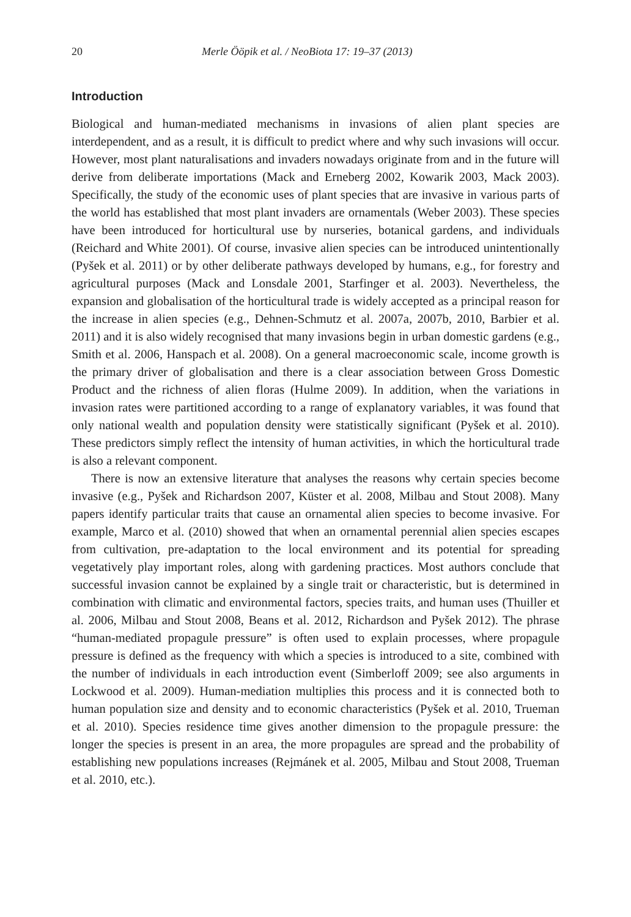20 Merle Ööpik et al. / NeoBiota 17: 19–37 (2013)
Introduction
Biological and human-mediated mechanisms in invasions of alien plant species are interdependent, and as a result, it is difficult to predict where and why such invasions will occur. However, most plant naturalisations and invaders nowadays originate from and in the future will derive from deliberate importations (Mack and Erneberg 2002, Kowarik 2003, Mack 2003). Specifically, the study of the economic uses of plant species that are invasive in various parts of the world has established that most plant invaders are ornamentals (Weber 2003). These species have been introduced for horticultural use by nurseries, botanical gardens, and individuals (Reichard and White 2001). Of course, invasive alien species can be introduced unintentionally (Pyšek et al. 2011) or by other deliberate pathways developed by humans, e.g., for forestry and agricultural purposes (Mack and Lonsdale 2001, Starfinger et al. 2003). Nevertheless, the expansion and globalisation of the horticultural trade is widely accepted as a principal reason for the increase in alien species (e.g., Dehnen-Schmutz et al. 2007a, 2007b, 2010, Barbier et al. 2011) and it is also widely recognised that many invasions begin in urban domestic gardens (e.g., Smith et al. 2006, Hanspach et al. 2008). On a general macroeconomic scale, income growth is the primary driver of globalisation and there is a clear association between Gross Domestic Product and the richness of alien floras (Hulme 2009). In addition, when the variations in invasion rates were partitioned according to a range of explanatory variables, it was found that only national wealth and population density were statistically significant (Pyšek et al. 2010). These predictors simply reflect the intensity of human activities, in which the horticultural trade is also a relevant component.
There is now an extensive literature that analyses the reasons why certain species become invasive (e.g., Pyšek and Richardson 2007, Küster et al. 2008, Milbau and Stout 2008). Many papers identify particular traits that cause an ornamental alien species to become invasive. For example, Marco et al. (2010) showed that when an ornamental perennial alien species escapes from cultivation, pre-adaptation to the local environment and its potential for spreading vegetatively play important roles, along with gardening practices. Most authors conclude that successful invasion cannot be explained by a single trait or characteristic, but is determined in combination with climatic and environmental factors, species traits, and human uses (Thuiller et al. 2006, Milbau and Stout 2008, Beans et al. 2012, Richardson and Pyšek 2012). The phrase “human-mediated propagule pressure” is often used to explain processes, where propagule pressure is defined as the frequency with which a species is introduced to a site, combined with the number of individuals in each introduction event (Simberloff 2009; see also arguments in Lockwood et al. 2009). Human-mediation multiplies this process and it is connected both to human population size and density and to economic characteristics (Pyšek et al. 2010, Trueman et al. 2010). Species residence time gives another dimension to the propagule pressure: the longer the species is present in an area, the more propagules are spread and the probability of establishing new populations increases (Rejmánek et al. 2005, Milbau and Stout 2008, Trueman et al. 2010, etc.).